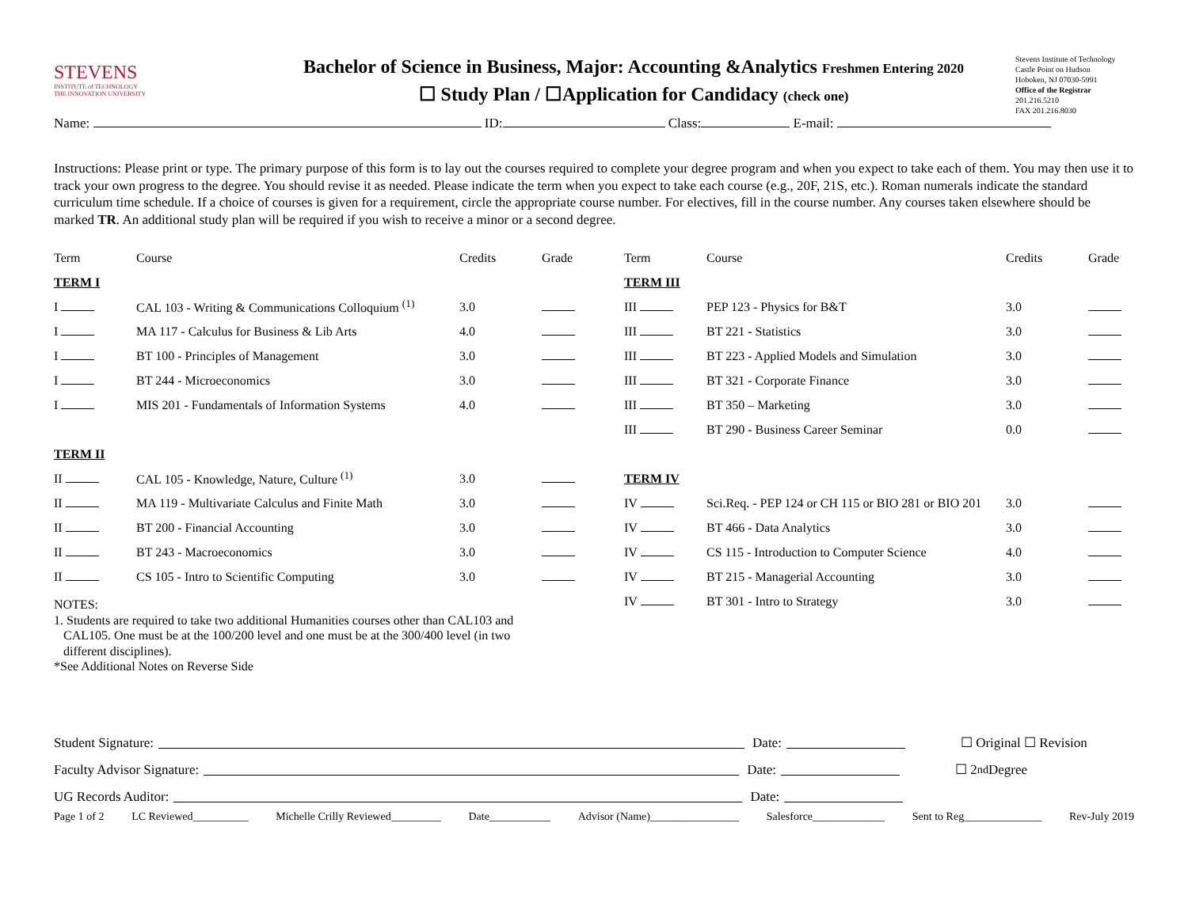STEVENS
INSTITUTE of TECHNOLOGY
THE INNOVATION UNIVERSITY
Bachelor of Science in Business, Major: Accounting &Analytics Freshmen Entering 2020
☐ Study Plan / ☐Application for Candidacy (check one)
Stevens Institute of Technology
Castle Point on Hudson
Hoboken, NJ 07030-5991
Office of the Registrar
201.216.5210
FAX 201.216.8030
Name: ID: Class: E-mail:
Instructions: Please print or type. The primary purpose of this form is to lay out the courses required to complete your degree program and when you expect to take each of them. You may then use it to track your own progress to the degree. You should revise it as needed. Please indicate the term when you expect to take each course (e.g., 20F, 21S, etc.). Roman numerals indicate the standard curriculum time schedule. If a choice of courses is given for a requirement, circle the appropriate course number. For electives, fill in the course number. Any courses taken elsewhere should be marked TR. An additional study plan will be required if you wish to receive a minor or a second degree.
| Term | Course | Credits | Grade |
| --- | --- | --- | --- |
| TERM I | | | |
| I | CAL 103 - Writing & Communications Colloquium <sup>(1)</sup> | 3.0 | |
| I | MA 117 - Calculus for Business & Lib Arts | 4.0 | |
| I | BT 100 - Principles of Management | 3.0 | |
| I | BT 244 - Microeconomics | 3.0 | |
| I | MIS 201 - Fundamentals of Information Systems | 4.0 | |
| TERM II | | | |
| II | CAL 105 - Knowledge, Nature, Culture <sup>(1)</sup> | 3.0 | |
| II | MA 119 - Multivariate Calculus and Finite Math | 3.0 | |
| II | BT 200 - Financial Accounting | 3.0 | |
| II | BT 243 - Macroeconomics | 3.0 | |
| II | CS 105 - Intro to Scientific Computing | 3.0 | |
NOTES:
1. Students are required to take two additional Humanities courses other than CAL103 and
CAL105. One must be at the 100/200 level and one must be at the 300/400 level (in two
different disciplines).
*See Additional Notes on Reverse Side
| Term | Course | Credits | Grade |
| --- | --- | --- | --- |
| TERM III | | | |
| III | PEP 123 - Physics for B&T | 3.0 | |
| III | BT 221 - Statistics | 3.0 | |
| III | BT 223 - Applied Models and Simulation | 3.0 | |
| III | BT 321 - Corporate Finance | 3.0 | |
| III | BT 350 – Marketing | 3.0 | |
| III | BT 290 - Business Career Seminar | 0.0 | |
| TERM IV | | | |
| IV | Sci.Req. - PEP 124 or CH 115 or BIO 281 or BIO 201 | 3.0 | |
| IV | BT 466 - Data Analytics | 3.0 | |
| IV | CS 115 - Introduction to Computer Science | 4.0 | |
| IV | BT 215 - Managerial Accounting | 3.0 | |
| IV | BT 301 - Intro to Strategy | 3.0 | |
Student Signature: Date: ☐ Original ☐ Revision
Faculty Advisor Signature: Date: ☐ 2<sup>nd</sup> Degree
UG Records Auditor: Date:
Page 1 of 2 LC Reviewed__________ Michelle Crilly Reviewed_________ Date___________ Advisor (Name)________________ Salesforce_____________ Sent to Reg______________ Rev-July 2019